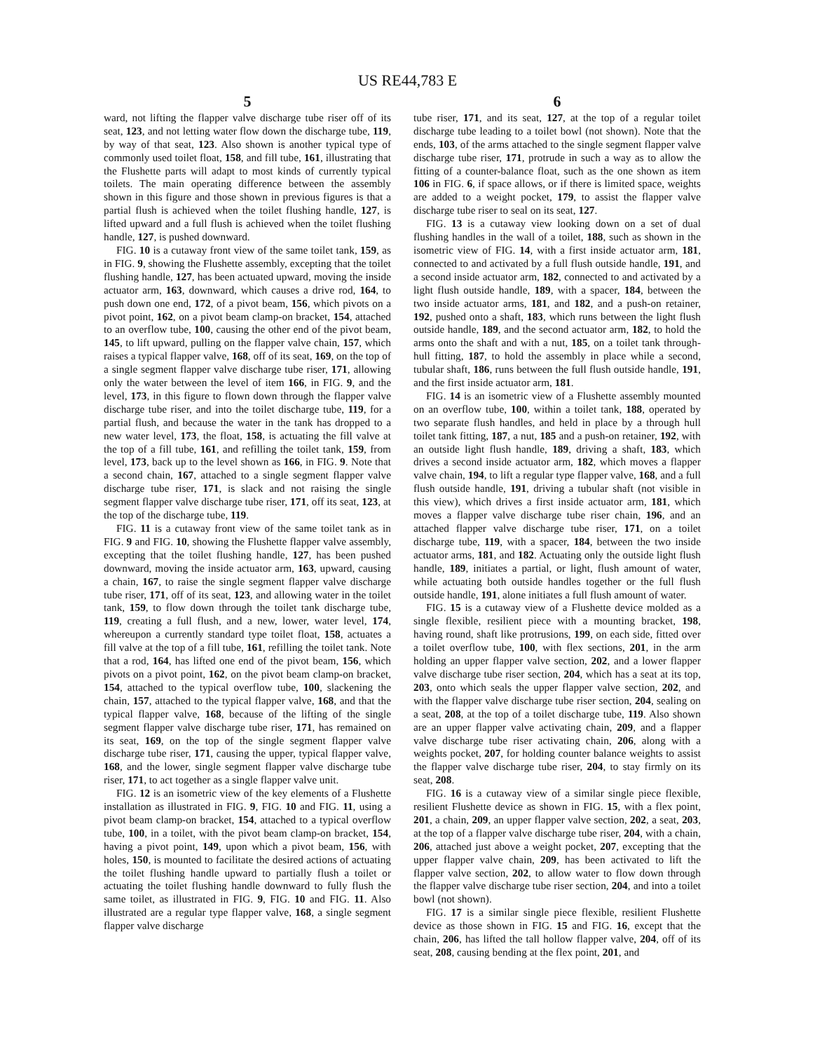US RE44,783 E
5
ward, not lifting the flapper valve discharge tube riser off of its seat, 123, and not letting water flow down the discharge tube, 119, by way of that seat, 123. Also shown is another typical type of commonly used toilet float, 158, and fill tube, 161, illustrating that the Flushette parts will adapt to most kinds of currently typical toilets. The main operating difference between the assembly shown in this figure and those shown in previous figures is that a partial flush is achieved when the toilet flushing handle, 127, is lifted upward and a full flush is achieved when the toilet flushing handle, 127, is pushed downward.
FIG. 10 is a cutaway front view of the same toilet tank, 159, as in FIG. 9, showing the Flushette assembly, excepting that the toilet flushing handle, 127, has been actuated upward, moving the inside actuator arm, 163, downward, which causes a drive rod, 164, to push down one end, 172, of a pivot beam, 156, which pivots on a pivot point, 162, on a pivot beam clamp-on bracket, 154, attached to an overflow tube, 100, causing the other end of the pivot beam, 145, to lift upward, pulling on the flapper valve chain, 157, which raises a typical flapper valve, 168, off of its seat, 169, on the top of a single segment flapper valve discharge tube riser, 171, allowing only the water between the level of item 166, in FIG. 9, and the level, 173, in this figure to flown down through the flapper valve discharge tube riser, and into the toilet discharge tube, 119, for a partial flush, and because the water in the tank has dropped to a new water level, 173, the float, 158, is actuating the fill valve at the top of a fill tube, 161, and refilling the toilet tank, 159, from level, 173, back up to the level shown as 166, in FIG. 9. Note that a second chain, 167, attached to a single segment flapper valve discharge tube riser, 171, is slack and not raising the single segment flapper valve discharge tube riser, 171, off its seat, 123, at the top of the discharge tube, 119.
FIG. 11 is a cutaway front view of the same toilet tank as in FIG. 9 and FIG. 10, showing the Flushette flapper valve assembly, excepting that the toilet flushing handle, 127, has been pushed downward, moving the inside actuator arm, 163, upward, causing a chain, 167, to raise the single segment flapper valve discharge tube riser, 171, off of its seat, 123, and allowing water in the toilet tank, 159, to flow down through the toilet tank discharge tube, 119, creating a full flush, and a new, lower, water level, 174, whereupon a currently standard type toilet float, 158, actuates a fill valve at the top of a fill tube, 161, refilling the toilet tank. Note that a rod, 164, has lifted one end of the pivot beam, 156, which pivots on a pivot point, 162, on the pivot beam clamp-on bracket, 154, attached to the typical overflow tube, 100, slackening the chain, 157, attached to the typical flapper valve, 168, and that the typical flapper valve, 168, because of the lifting of the single segment flapper valve discharge tube riser, 171, has remained on its seat, 169, on the top of the single segment flapper valve discharge tube riser, 171, causing the upper, typical flapper valve, 168, and the lower, single segment flapper valve discharge tube riser, 171, to act together as a single flapper valve unit.
FIG. 12 is an isometric view of the key elements of a Flushette installation as illustrated in FIG. 9, FIG. 10 and FIG. 11, using a pivot beam clamp-on bracket, 154, attached to a typical overflow tube, 100, in a toilet, with the pivot beam clamp-on bracket, 154, having a pivot point, 149, upon which a pivot beam, 156, with holes, 150, is mounted to facilitate the desired actions of actuating the toilet flushing handle upward to partially flush a toilet or actuating the toilet flushing handle downward to fully flush the same toilet, as illustrated in FIG. 9, FIG. 10 and FIG. 11. Also illustrated are a regular type flapper valve, 168, a single segment flapper valve discharge
6
tube riser, 171, and its seat, 127, at the top of a regular toilet discharge tube leading to a toilet bowl (not shown). Note that the ends, 103, of the arms attached to the single segment flapper valve discharge tube riser, 171, protrude in such a way as to allow the fitting of a counter-balance float, such as the one shown as item 106 in FIG. 6, if space allows, or if there is limited space, weights are added to a weight pocket, 179, to assist the flapper valve discharge tube riser to seal on its seat, 127.
FIG. 13 is a cutaway view looking down on a set of dual flushing handles in the wall of a toilet, 188, such as shown in the isometric view of FIG. 14, with a first inside actuator arm, 181, connected to and activated by a full flush outside handle, 191, and a second inside actuator arm, 182, connected to and activated by a light flush outside handle, 189, with a spacer, 184, between the two inside actuator arms, 181, and 182, and a push-on retainer, 192, pushed onto a shaft, 183, which runs between the light flush outside handle, 189, and the second actuator arm, 182, to hold the arms onto the shaft and with a nut, 185, on a toilet tank through-hull fitting, 187, to hold the assembly in place while a second, tubular shaft, 186, runs between the full flush outside handle, 191, and the first inside actuator arm, 181.
FIG. 14 is an isometric view of a Flushette assembly mounted on an overflow tube, 100, within a toilet tank, 188, operated by two separate flush handles, and held in place by a through hull toilet tank fitting, 187, a nut, 185 and a push-on retainer, 192, with an outside light flush handle, 189, driving a shaft, 183, which drives a second inside actuator arm, 182, which moves a flapper valve chain, 194, to lift a regular type flapper valve, 168, and a full flush outside handle, 191, driving a tubular shaft (not visible in this view), which drives a first inside actuator arm, 181, which moves a flapper valve discharge tube riser chain, 196, and an attached flapper valve discharge tube riser, 171, on a toilet discharge tube, 119, with a spacer, 184, between the two inside actuator arms, 181, and 182. Actuating only the outside light flush handle, 189, initiates a partial, or light, flush amount of water, while actuating both outside handles together or the full flush outside handle, 191, alone initiates a full flush amount of water.
FIG. 15 is a cutaway view of a Flushette device molded as a single flexible, resilient piece with a mounting bracket, 198, having round, shaft like protrusions, 199, on each side, fitted over a toilet overflow tube, 100, with flex sections, 201, in the arm holding an upper flapper valve section, 202, and a lower flapper valve discharge tube riser section, 204, which has a seat at its top, 203, onto which seals the upper flapper valve section, 202, and with the flapper valve discharge tube riser section, 204, sealing on a seat, 208, at the top of a toilet discharge tube, 119. Also shown are an upper flapper valve activating chain, 209, and a flapper valve discharge tube riser activating chain, 206, along with a weights pocket, 207, for holding counter balance weights to assist the flapper valve discharge tube riser, 204, to stay firmly on its seat, 208.
FIG. 16 is a cutaway view of a similar single piece flexible, resilient Flushette device as shown in FIG. 15, with a flex point, 201, a chain, 209, an upper flapper valve section, 202, a seat, 203, at the top of a flapper valve discharge tube riser, 204, with a chain, 206, attached just above a weight pocket, 207, excepting that the upper flapper valve chain, 209, has been activated to lift the flapper valve section, 202, to allow water to flow down through the flapper valve discharge tube riser section, 204, and into a toilet bowl (not shown).
FIG. 17 is a similar single piece flexible, resilient Flushette device as those shown in FIG. 15 and FIG. 16, except that the chain, 206, has lifted the tall hollow flapper valve, 204, off of its seat, 208, causing bending at the flex point, 201, and